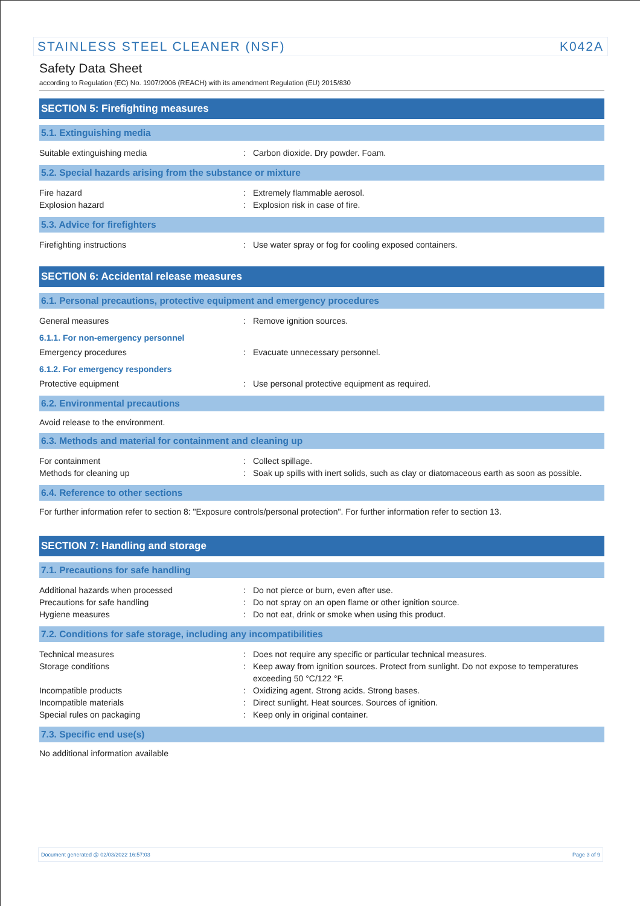STAINLESS STEEL CLEANER (NSF) K042A
Safety Data Sheet
according to Regulation (EC) No. 1907/2006 (REACH) with its amendment Regulation (EU) 2015/830
SECTION 5: Firefighting measures
5.1. Extinguishing media
Suitable extinguishing media : Carbon dioxide. Dry powder. Foam.
5.2. Special hazards arising from the substance or mixture
Fire hazard : Extremely flammable aerosol.
Explosion hazard : Explosion risk in case of fire.
5.3. Advice for firefighters
Firefighting instructions : Use water spray or fog for cooling exposed containers.
SECTION 6: Accidental release measures
6.1. Personal precautions, protective equipment and emergency procedures
General measures : Remove ignition sources.
6.1.1. For non-emergency personnel
Emergency procedures : Evacuate unnecessary personnel.
6.1.2. For emergency responders
Protective equipment : Use personal protective equipment as required.
6.2. Environmental precautions
Avoid release to the environment.
6.3. Methods and material for containment and cleaning up
For containment : Collect spillage.
Methods for cleaning up : Soak up spills with inert solids, such as clay or diatomaceous earth as soon as possible.
6.4. Reference to other sections
For further information refer to section 8: "Exposure controls/personal protection". For further information refer to section 13.
SECTION 7: Handling and storage
7.1. Precautions for safe handling
Additional hazards when processed : Do not pierce or burn, even after use.
Precautions for safe handling : Do not spray on an open flame or other ignition source.
Hygiene measures : Do not eat, drink or smoke when using this product.
7.2. Conditions for safe storage, including any incompatibilities
Technical measures : Does not require any specific or particular technical measures.
Storage conditions : Keep away from ignition sources. Protect from sunlight. Do not expose to temperatures exceeding 50 °C/122 °F.
Incompatible products : Oxidizing agent. Strong acids. Strong bases.
Incompatible materials : Direct sunlight. Heat sources. Sources of ignition.
Special rules on packaging : Keep only in original container.
7.3. Specific end use(s)
No additional information available
Document generated @ 02/03/2022 16:57:03 Page 3 of 9